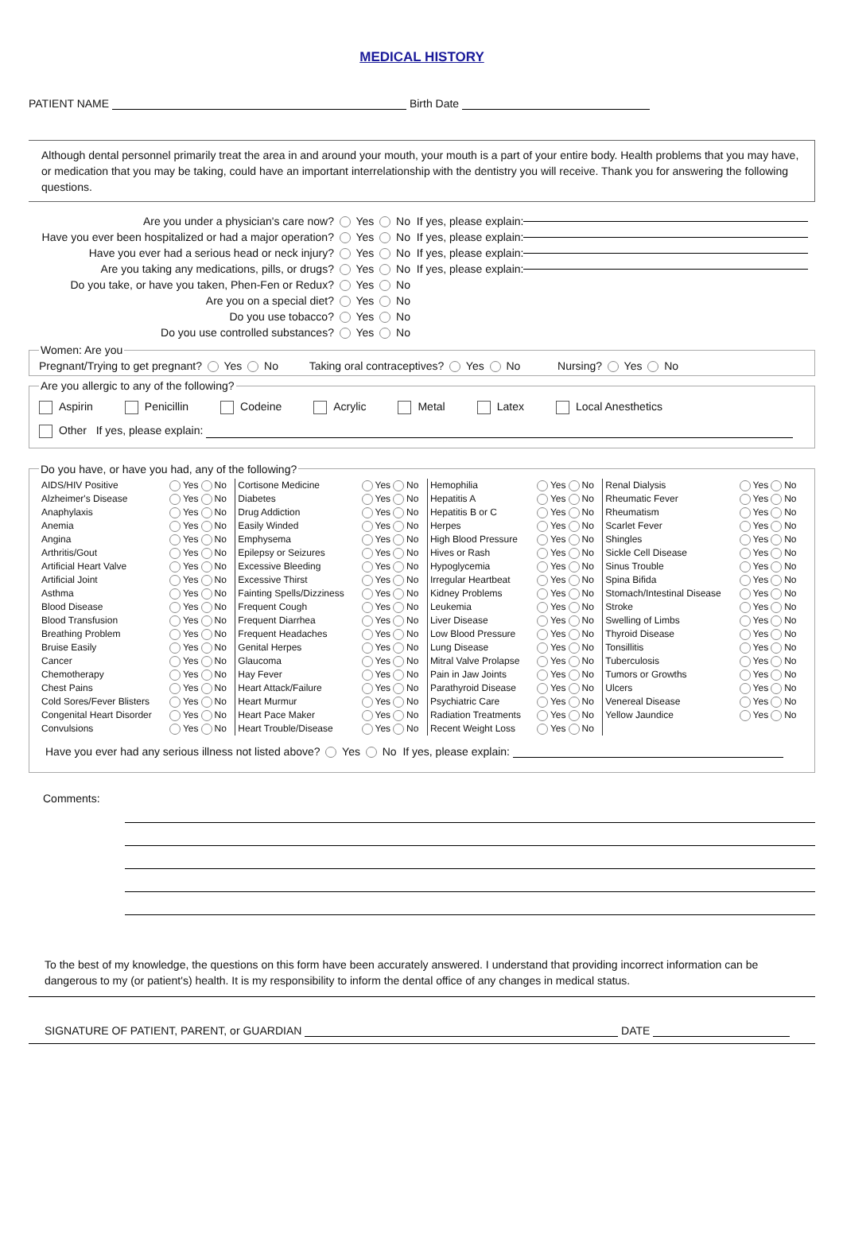MEDICAL HISTORY
PATIENT NAME Birth Date
Although dental personnel primarily treat the area in and around your mouth, your mouth is a part of your entire body. Health problems that you may have, or medication that you may be taking, could have an important interrelationship with the dentistry you will receive. Thank you for answering the following questions.
Are you under a physician's care now? Yes No If yes, please explain:
Have you ever been hospitalized or had a major operation? Yes No If yes, please explain:
Have you ever had a serious head or neck injury? Yes No If yes, please explain:
Are you taking any medications, pills, or drugs? Yes No If yes, please explain:
Do you take, or have you taken, Phen-Fen or Redux? Yes No
Are you on a special diet? Yes No
Do you use tobacco? Yes No
Do you use controlled substances? Yes No
Women: Are youPregnant/Trying to get pregnant? Yes No Taking oral contraceptives? Yes No Nursing? Yes No Are you allergic to any of the following?
Aspirin Penicillin Codeine Acrylic Metal Latex Local Anesthetics
Other If yes, please explain:
Do you have, or have you had, any of the following?
| AIDS/HIV Positive | Yes No | Cortisone Medicine | Yes No | Hemophilia | Yes No | Renal Dialysis | Yes No |
| Alzheimer's Disease | Yes No | Diabetes | Yes No | Hepatitis A | Yes No | Rheumatic Fever | Yes No |
| Anaphylaxis | Yes No | Drug Addiction | Yes No | Hepatitis B or C | Yes No | Rheumatism | Yes No |
| Anemia | Yes No | Easily Winded | Yes No | Herpes | Yes No | Scarlet Fever | Yes No |
| Angina | Yes No | Emphysema | Yes No | High Blood Pressure | Yes No | Shingles | Yes No |
| Arthritis/Gout | Yes No | Epilepsy or Seizures | Yes No | Hives or Rash | Yes No | Sickle Cell Disease | Yes No |
| Artificial Heart Valve | Yes No | Excessive Bleeding | Yes No | Hypoglycemia | Yes No | Sinus Trouble | Yes No |
| Artificial Joint | Yes No | Excessive Thirst | Yes No | Irregular Heartbeat | Yes No | Spina Bifida | Yes No |
| Asthma | Yes No | Fainting Spells/Dizziness | Yes No | Kidney Problems | Yes No | Stomach/Intestinal Disease | Yes No |
| Blood Disease | Yes No | Frequent Cough | Yes No | Leukemia | Yes No | Stroke | Yes No |
| Blood Transfusion | Yes No | Frequent Diarrhea | Yes No | Liver Disease | Yes No | Swelling of Limbs | Yes No |
| Breathing Problem | Yes No | Frequent Headaches | Yes No | Low Blood Pressure | Yes No | Thyroid Disease | Yes No |
| Bruise Easily | Yes No | Genital Herpes | Yes No | Lung Disease | Yes No | Tonsillitis | Yes No |
| Cancer | Yes No | Glaucoma | Yes No | Mitral Valve Prolapse | Yes No | Tuberculosis | Yes No |
| Chemotherapy | Yes No | Hay Fever | Yes No | Pain in Jaw Joints | Yes No | Tumors or Growths | Yes No |
| Chest Pains | Yes No | Heart Attack/Failure | Yes No | Parathyroid Disease | Yes No | Ulcers | Yes No |
| Cold Sores/Fever Blisters | Yes No | Heart Murmur | Yes No | Psychiatric Care | Yes No | Venereal Disease | Yes No |
| Congenital Heart Disorder | Yes No | Heart Pace Maker | Yes No | Radiation Treatments | Yes No | Yellow Jaundice | Yes No |
| Convulsions | Yes No | Heart Trouble/Disease | Yes No | Recent Weight Loss | Yes No | | |
Have you ever had any serious illness not listed above? Yes No If yes, please explain:
Comments:
To the best of my knowledge, the questions on this form have been accurately answered. I understand that providing incorrect information can be dangerous to my (or patient's) health. It is my responsibility to inform the dental office of any changes in medical status.
SIGNATURE OF PATIENT, PARENT, or GUARDIAN DATE